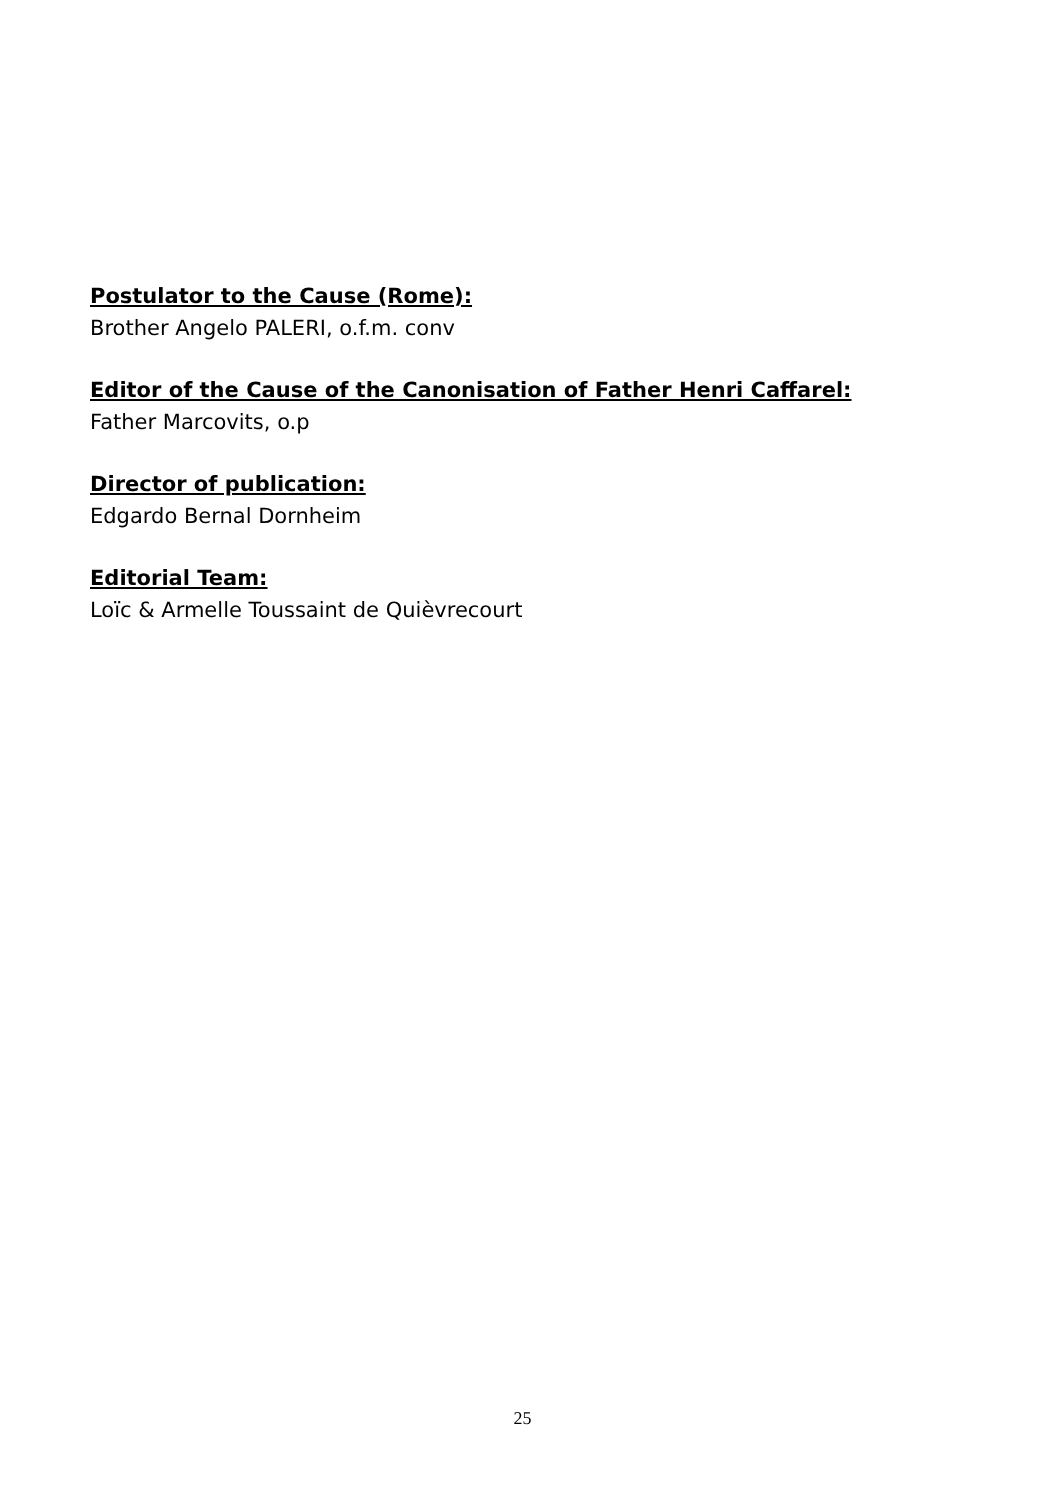Postulator to the Cause (Rome):
Brother Angelo PALERI, o.f.m. conv
Editor of the Cause of the Canonisation of Father Henri Caffarel:
Father Marcovits, o.p
Director of publication:
Edgardo Bernal Dornheim
Editorial Team:
Loïc & Armelle Toussaint de Quièvrecourt
25